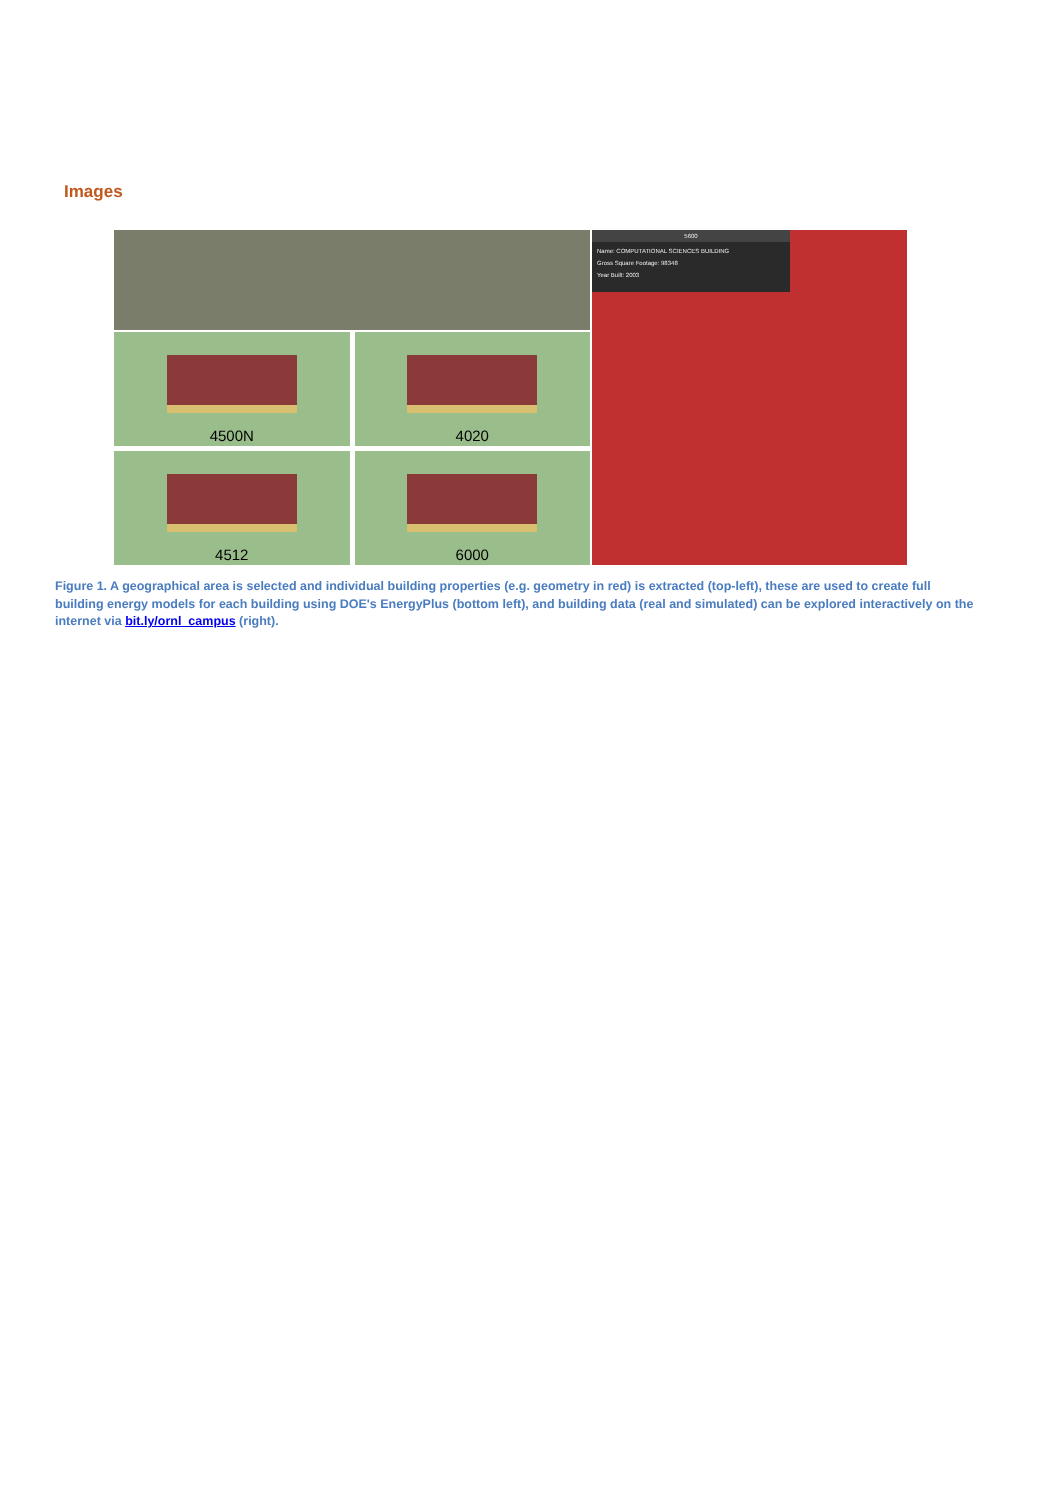Images
4500N
4020
4512
6000
5600
Name: COMPUTATIONAL SCIENCES BUILDING
Gross Square Footage: 98348
Year Built: 2003
Figure 1. A geographical area is selected and individual building properties (e.g. geometry in red) is extracted (top-left), these are used to create full building energy models for each building using DOE's EnergyPlus (bottom left), and building data (real and simulated) can be explored interactively on the internet via bit.ly/ornl_campus (right).